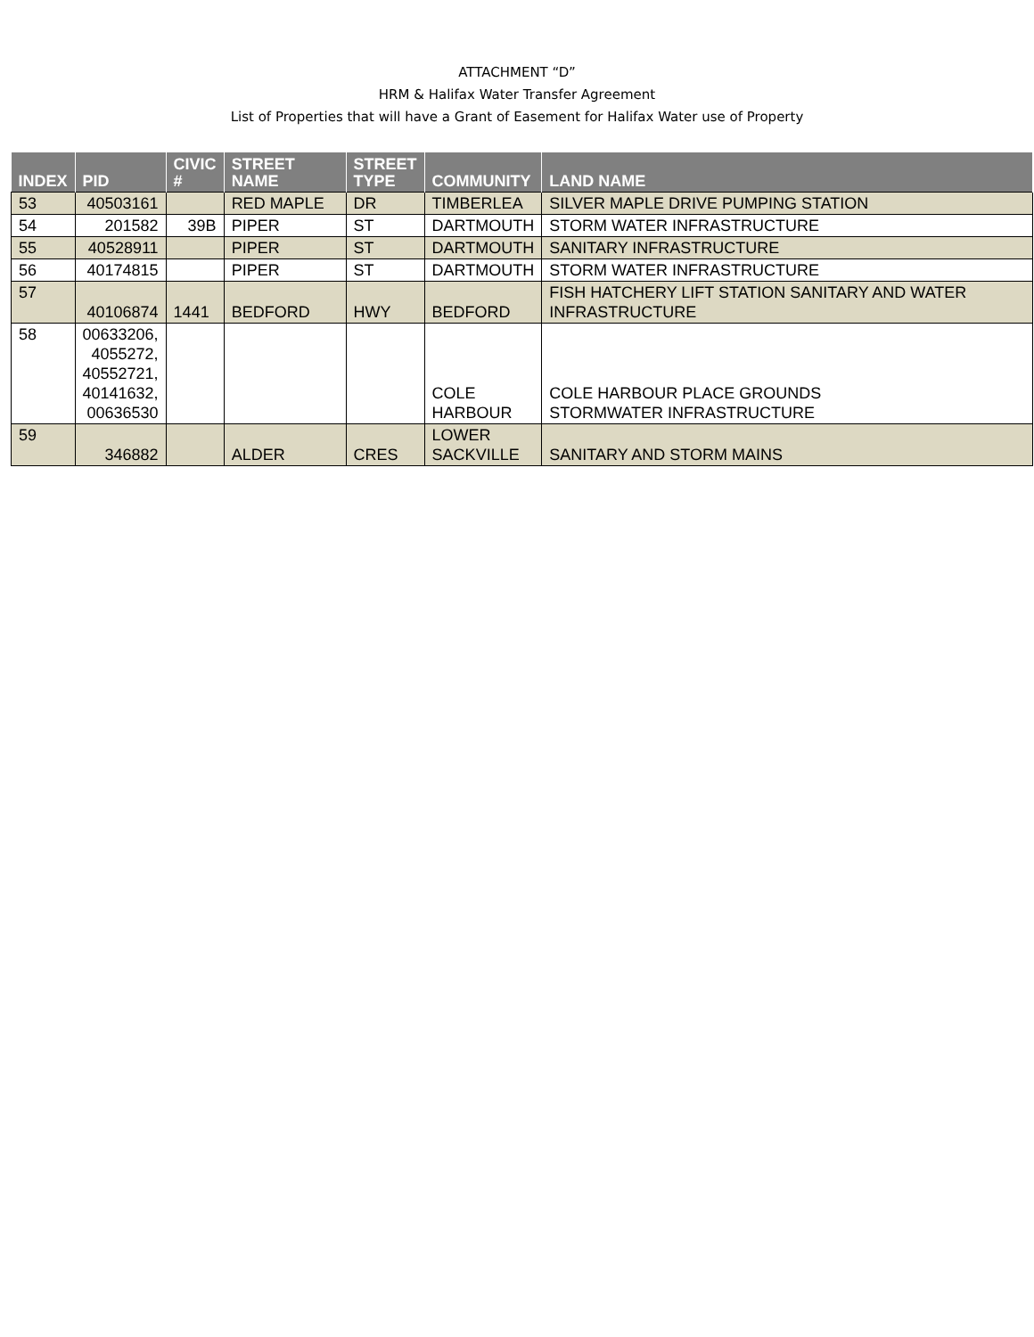ATTACHMENT “D”
HRM & Halifax Water Transfer Agreement
List of Properties that will have a Grant of Easement for Halifax Water use of Property
| INDEX | PID | CIVIC # | STREET NAME | STREET TYPE | COMMUNITY | LAND NAME |
| --- | --- | --- | --- | --- | --- | --- |
| 53 | 40503161 | | RED MAPLE | DR | TIMBERLEA | SILVER MAPLE DRIVE PUMPING STATION |
| 54 | 201582 | 39B | PIPER | ST | DARTMOUTH | STORM WATER INFRASTRUCTURE |
| 55 | 40528911 | | PIPER | ST | DARTMOUTH | SANITARY INFRASTRUCTURE |
| 56 | 40174815 | | PIPER | ST | DARTMOUTH | STORM WATER INFRASTRUCTURE |
| 57 | 40106874 | 1441 | BEDFORD | HWY | BEDFORD | FISH HATCHERY LIFT STATION SANITARY AND WATER INFRASTRUCTURE |
| 58 | 00633206, 4055272, 40552721, 40141632, 00636530 | | | | COLE HARBOUR | COLE HARBOUR PLACE GROUNDS STORMWATER INFRASTRUCTURE |
| 59 | 346882 | | ALDER | CRES | LOWER SACKVILLE | SANITARY AND STORM MAINS |